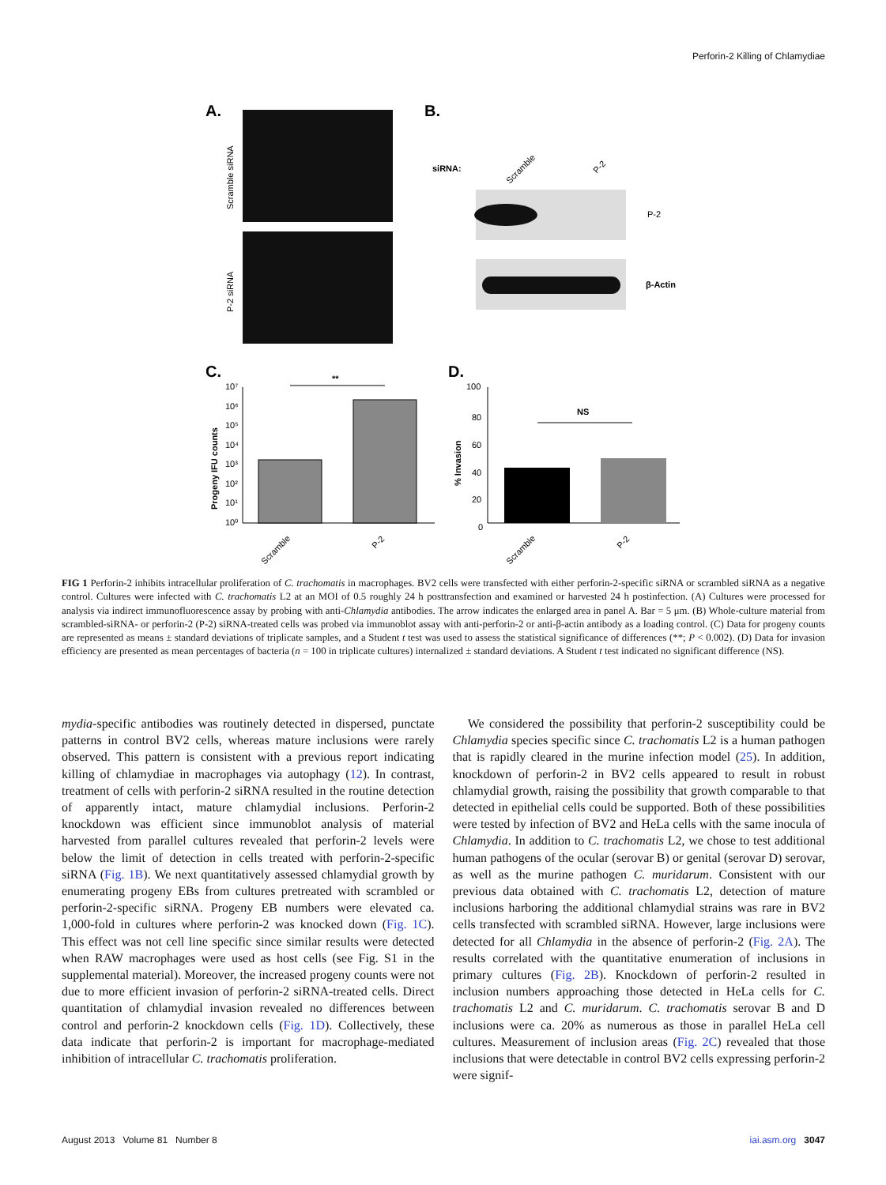Perforin-2 Killing of Chlamydiae
A.
Scramble siRNA
P-2 siRNA
B.
siRNA:
Scramble
P-2
P-2
β-Actin
C.
Progeny IFU counts
10⁷
10⁶
10⁵
10⁴
10³
10²
10¹
10⁰
**
Scramble
P-2
D.
% Invasion
100
80
60
40
20
0
NS
Scramble
P-2
FIG 1 Perforin-2 inhibits intracellular proliferation of C. trachomatis in macrophages. BV2 cells were transfected with either perforin-2-specific siRNA or scrambled siRNA as a negative control. Cultures were infected with C. trachomatis L2 at an MOI of 0.5 roughly 24 h posttransfection and examined or harvested 24 h postinfection. (A) Cultures were processed for analysis via indirect immunofluorescence assay by probing with anti-Chlamydia antibodies. The arrow indicates the enlarged area in panel A. Bar = 5 μm. (B) Whole-culture material from scrambled-siRNA- or perforin-2 (P-2) siRNA-treated cells was probed via immunoblot assay with anti-perforin-2 or anti-β-actin antibody as a loading control. (C) Data for progeny counts are represented as means ± standard deviations of triplicate samples, and a Student t test was used to assess the statistical significance of differences (**; P < 0.002). (D) Data for invasion efficiency are presented as mean percentages of bacteria (n = 100 in triplicate cultures) internalized ± standard deviations. A Student t test indicated no significant difference (NS).
mydia-specific antibodies was routinely detected in dispersed, punctate patterns in control BV2 cells, whereas mature inclusions were rarely observed. This pattern is consistent with a previous report indicating killing of chlamydiae in macrophages via autophagy (12). In contrast, treatment of cells with perforin-2 siRNA resulted in the routine detection of apparently intact, mature chlamydial inclusions. Perforin-2 knockdown was efficient since immunoblot analysis of material harvested from parallel cultures revealed that perforin-2 levels were below the limit of detection in cells treated with perforin-2-specific siRNA (Fig. 1B). We next quantitatively assessed chlamydial growth by enumerating progeny EBs from cultures pretreated with scrambled or perforin-2-specific siRNA. Progeny EB numbers were elevated ca. 1,000-fold in cultures where perforin-2 was knocked down (Fig. 1C). This effect was not cell line specific since similar results were detected when RAW macrophages were used as host cells (see Fig. S1 in the supplemental material). Moreover, the increased progeny counts were not due to more efficient invasion of perforin-2 siRNA-treated cells. Direct quantitation of chlamydial invasion revealed no differences between control and perforin-2 knockdown cells (Fig. 1D). Collectively, these data indicate that perforin-2 is important for macrophage-mediated inhibition of intracellular C. trachomatis proliferation.
We considered the possibility that perforin-2 susceptibility could be Chlamydia species specific since C. trachomatis L2 is a human pathogen that is rapidly cleared in the murine infection model (25). In addition, knockdown of perforin-2 in BV2 cells appeared to result in robust chlamydial growth, raising the possibility that growth comparable to that detected in epithelial cells could be supported. Both of these possibilities were tested by infection of BV2 and HeLa cells with the same inocula of Chlamydia. In addition to C. trachomatis L2, we chose to test additional human pathogens of the ocular (serovar B) or genital (serovar D) serovar, as well as the murine pathogen C. muridarum. Consistent with our previous data obtained with C. trachomatis L2, detection of mature inclusions harboring the additional chlamydial strains was rare in BV2 cells transfected with scrambled siRNA. However, large inclusions were detected for all Chlamydia in the absence of perforin-2 (Fig. 2A). The results correlated with the quantitative enumeration of inclusions in primary cultures (Fig. 2B). Knockdown of perforin-2 resulted in inclusion numbers approaching those detected in HeLa cells for C. trachomatis L2 and C. muridarum. C. trachomatis serovar B and D inclusions were ca. 20% as numerous as those in parallel HeLa cell cultures. Measurement of inclusion areas (Fig. 2C) revealed that those inclusions that were detectable in control BV2 cells expressing perforin-2 were signif-
August 2013 Volume 81 Number 8 iai.asm.org 3047